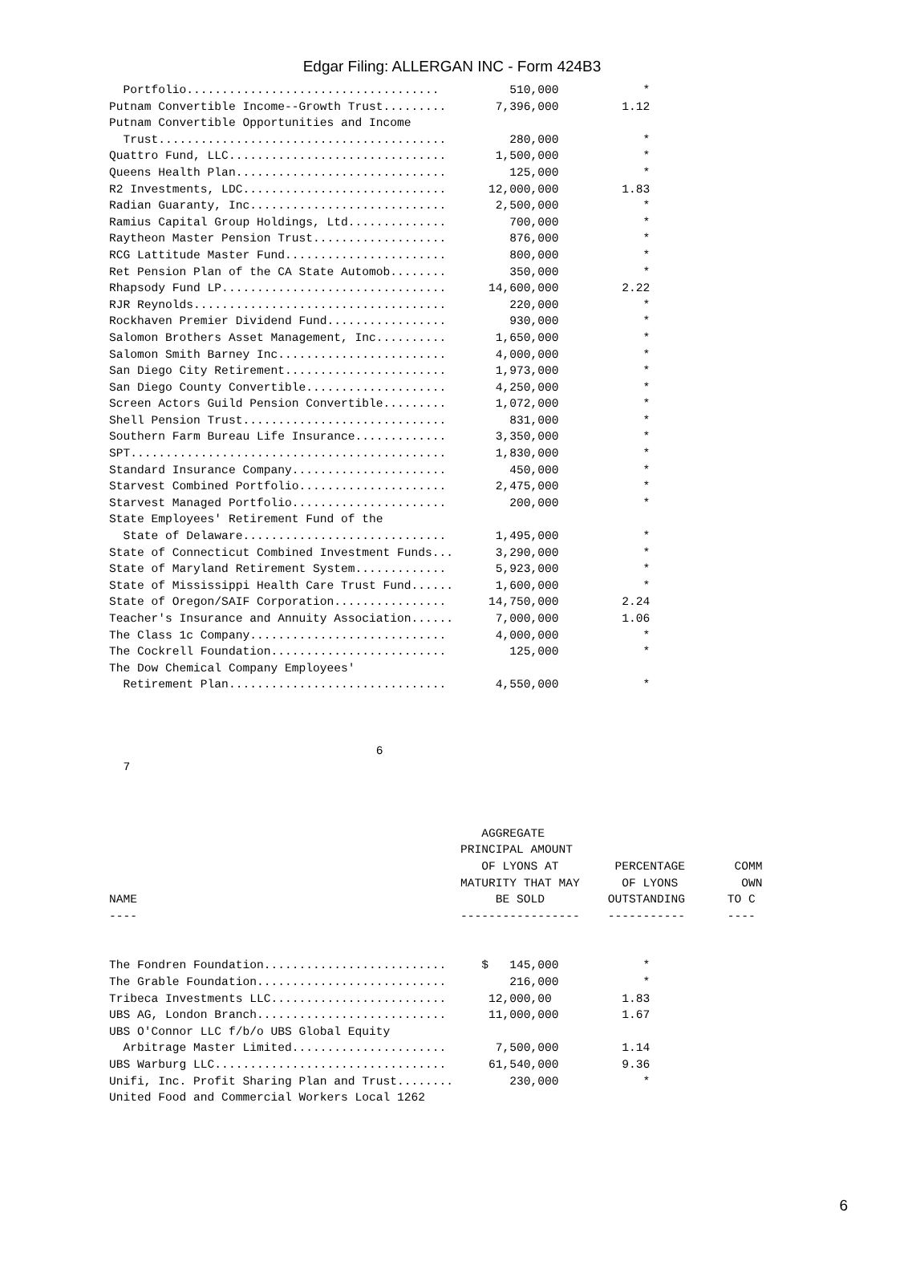Edgar Filing: ALLERGAN INC - Form 424B3
  Portfolio....................................          510,000            *
Putnam Convertible Income--Growth Trust.........       7,396,000         1.12
Putnam Convertible Opportunities and Income
  Trust.........................................         280,000            *
Quattro Fund, LLC...............................       1,500,000            *
Queens Health Plan..............................         125,000            *
R2 Investments, LDC.............................      12,000,000         1.83
Radian Guaranty, Inc............................       2,500,000            *
Ramius Capital Group Holdings, Ltd..............         700,000            *
Raytheon Master Pension Trust...................         876,000            *
RCG Lattitude Master Fund.......................         800,000            *
Ret Pension Plan of the CA State Automob........         350,000            *
Rhapsody Fund LP................................      14,600,000         2.22
RJR Reynolds....................................         220,000            *
Rockhaven Premier Dividend Fund.................         930,000            *
Salomon Brothers Asset Management, Inc..........       1,650,000            *
Salomon Smith Barney Inc........................       4,000,000            *
San Diego City Retirement.......................       1,973,000            *
San Diego County Convertible....................       4,250,000            *
Screen Actors Guild Pension Convertible.........       1,072,000            *
Shell Pension Trust.............................         831,000            *
Southern Farm Bureau Life Insurance.............       3,350,000            *
SPT.............................................       1,830,000            *
Standard Insurance Company......................         450,000            *
Starvest Combined Portfolio.....................       2,475,000            *
Starvest Managed Portfolio......................         200,000            *
State Employees' Retirement Fund of the
  State of Delaware.............................       1,495,000            *
State of Connecticut Combined Investment Funds...      3,290,000            *
State of Maryland Retirement System.............       5,923,000            *
State of Mississippi Health Care Trust Fund......      1,600,000            *
State of Oregon/SAIF Corporation................      14,750,000         2.24
Teacher's Insurance and Annuity Association......      7,000,000         1.06
The Class 1c Company............................       4,000,000            *
The Cockrell Foundation.........................         125,000            *
The Dow Chemical Company Employees'
  Retirement Plan...............................       4,550,000            *



                                      6
  7



                                                     AGGREGATE
                                                  PRINCIPAL AMOUNT
                                                     OF LYONS AT        PERCENTAGE       COMM
                                                  MATURITY THAT MAY      OF LYONS         OWN
NAME                                                   BE SOLD         OUTSTANDING      TO C
----                                              -----------------    -----------      ----


The Fondren Foundation..........................     $   145,000            *
The Grable Foundation...........................         216,000            *
Tribeca Investments LLC.........................      12,000,00          1.83
UBS AG, London Branch...........................      11,000,000         1.67
UBS O'Connor LLC f/b/o UBS Global Equity
  Arbitrage Master Limited......................       7,500,000         1.14
UBS Warburg LLC.................................      61,540,000         9.36
Unifi, Inc. Profit Sharing Plan and Trust........        230,000            *
United Food and Commercial Workers Local 1262
6